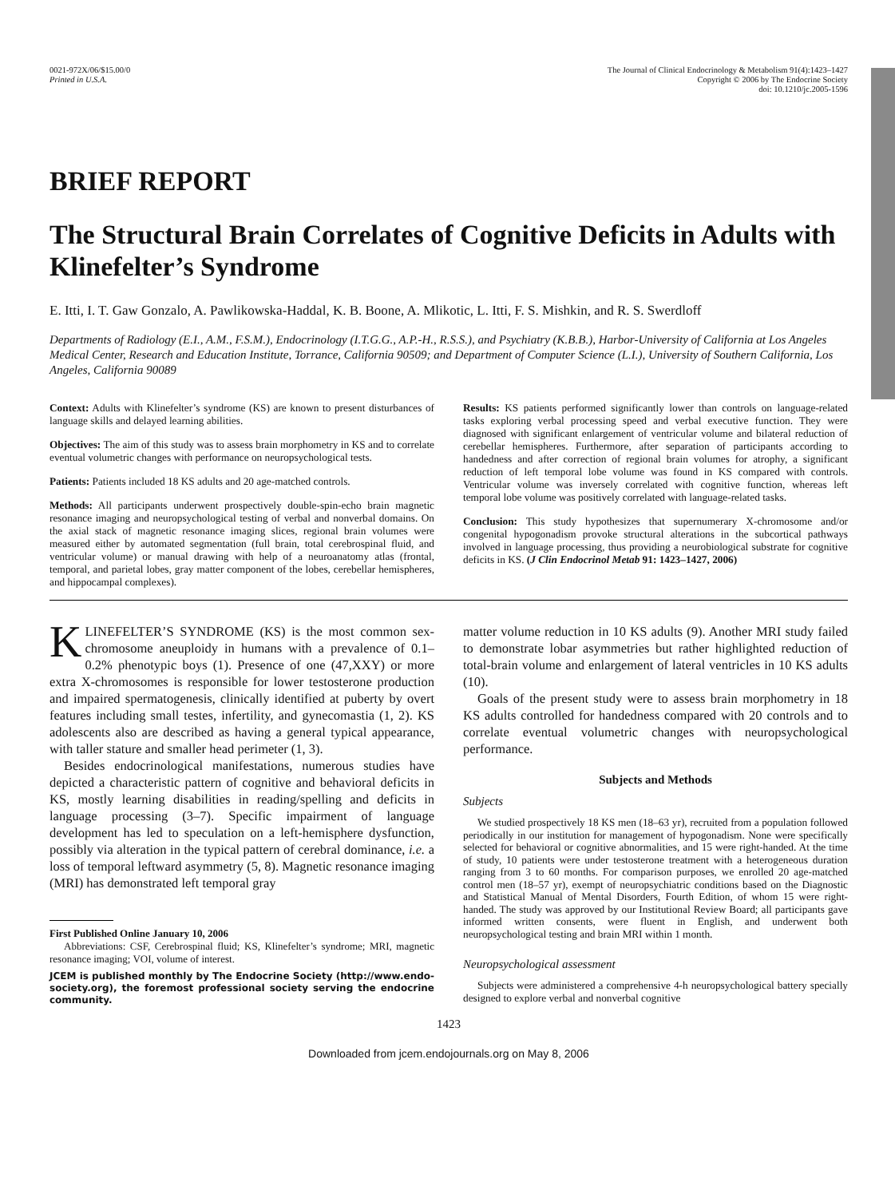0021-972X/06/$15.00/0
Printed in U.S.A.
The Journal of Clinical Endocrinology & Metabolism 91(4):1423–1427
Copyright © 2006 by The Endocrine Society
doi: 10.1210/jc.2005-1596
BRIEF REPORT
The Structural Brain Correlates of Cognitive Deficits in Adults with Klinefelter’s Syndrome
E. Itti, I. T. Gaw Gonzalo, A. Pawlikowska-Haddal, K. B. Boone, A. Mlikotic, L. Itti, F. S. Mishkin, and R. S. Swerdloff
Departments of Radiology (E.I., A.M., F.S.M.), Endocrinology (I.T.G.G., A.P.-H., R.S.S.), and Psychiatry (K.B.B.), Harbor-University of California at Los Angeles Medical Center, Research and Education Institute, Torrance, California 90509; and Department of Computer Science (L.I.), University of Southern California, Los Angeles, California 90089
Context: Adults with Klinefelter’s syndrome (KS) are known to present disturbances of language skills and delayed learning abilities.
Objectives: The aim of this study was to assess brain morphometry in KS and to correlate eventual volumetric changes with performance on neuropsychological tests.
Patients: Patients included 18 KS adults and 20 age-matched controls.
Methods: All participants underwent prospectively double-spin-echo brain magnetic resonance imaging and neuropsychological testing of verbal and nonverbal domains. On the axial stack of magnetic resonance imaging slices, regional brain volumes were measured either by automated segmentation (full brain, total cerebrospinal fluid, and ventricular volume) or manual drawing with help of a neuroanatomy atlas (frontal, temporal, and parietal lobes, gray matter component of the lobes, cerebellar hemispheres, and hippocampal complexes).
Results: KS patients performed significantly lower than controls on language-related tasks exploring verbal processing speed and verbal executive function. They were diagnosed with significant enlargement of ventricular volume and bilateral reduction of cerebellar hemispheres. Furthermore, after separation of participants according to handedness and after correction of regional brain volumes for atrophy, a significant reduction of left temporal lobe volume was found in KS compared with controls. Ventricular volume was inversely correlated with cognitive function, whereas left temporal lobe volume was positively correlated with language-related tasks.
Conclusion: This study hypothesizes that supernumerary X-chromosome and/or congenital hypogonadism provoke structural alterations in the subcortical pathways involved in language processing, thus providing a neurobiological substrate for cognitive deficits in KS. (J Clin Endocrinol Metab 91: 1423–1427, 2006)
KLINEFELTER’S SYNDROME (KS) is the most common sex-chromosome aneuploidy in humans with a prevalence of 0.1–0.2% phenotypic boys (1). Presence of one (47,XXY) or more extra X-chromosomes is responsible for lower testosterone production and impaired spermatogenesis, clinically identified at puberty by overt features including small testes, infertility, and gynecomastia (1, 2). KS adolescents also are described as having a general typical appearance, with taller stature and smaller head perimeter (1, 3).
Besides endocrinological manifestations, numerous studies have depicted a characteristic pattern of cognitive and behavioral deficits in KS, mostly learning disabilities in reading/spelling and deficits in language processing (3–7). Specific impairment of language development has led to speculation on a left-hemisphere dysfunction, possibly via alteration in the typical pattern of cerebral dominance, i.e. a loss of temporal leftward asymmetry (5, 8). Magnetic resonance imaging (MRI) has demonstrated left temporal gray
First Published Online January 10, 2006
Abbreviations: CSF, Cerebrospinal fluid; KS, Klinefelter’s syndrome; MRI, magnetic resonance imaging; VOI, volume of interest.
JCEM is published monthly by The Endocrine Society (http://www.endo-society.org), the foremost professional society serving the endocrine community.
matter volume reduction in 10 KS adults (9). Another MRI study failed to demonstrate lobar asymmetries but rather highlighted reduction of total-brain volume and enlargement of lateral ventricles in 10 KS adults (10).
Goals of the present study were to assess brain morphometry in 18 KS adults controlled for handedness compared with 20 controls and to correlate eventual volumetric changes with neuropsychological performance.
Subjects and Methods
Subjects
We studied prospectively 18 KS men (18–63 yr), recruited from a population followed periodically in our institution for management of hypogonadism. None were specifically selected for behavioral or cognitive abnormalities, and 15 were right-handed. At the time of study, 10 patients were under testosterone treatment with a heterogeneous duration ranging from 3 to 60 months. For comparison purposes, we enrolled 20 age-matched control men (18–57 yr), exempt of neuropsychiatric conditions based on the Diagnostic and Statistical Manual of Mental Disorders, Fourth Edition, of whom 15 were right-handed. The study was approved by our Institutional Review Board; all participants gave informed written consents, were fluent in English, and underwent both neuropsychological testing and brain MRI within 1 month.
Neuropsychological assessment
Subjects were administered a comprehensive 4-h neuropsychological battery specially designed to explore verbal and nonverbal cognitive
1423
Downloaded from jcem.endojournals.org on May 8, 2006